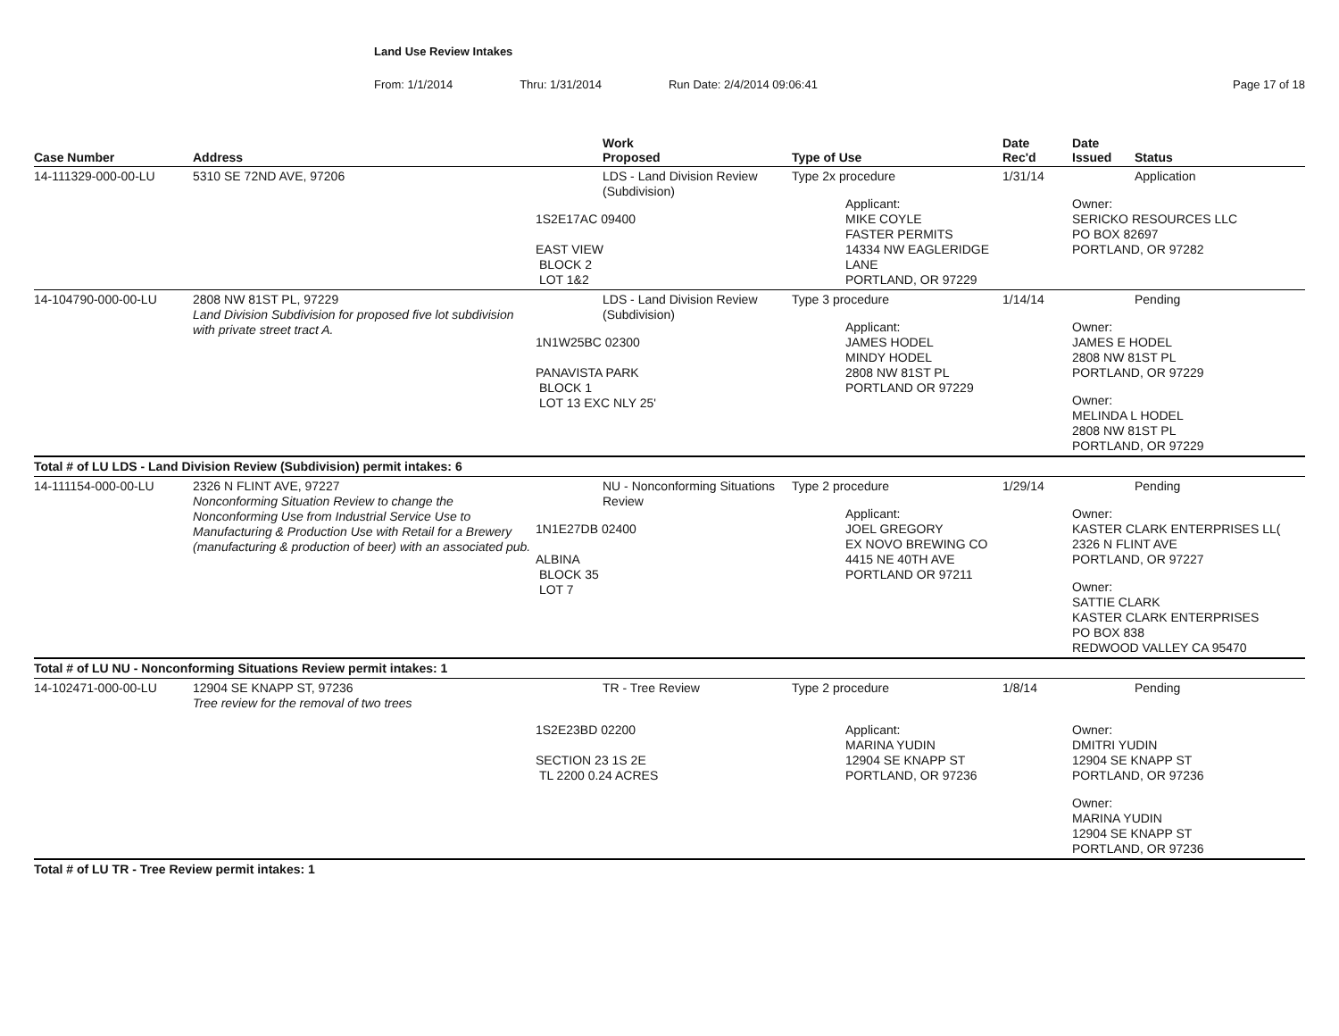Land Use Review Intakes
From: 1/1/2014 Thru: 1/31/2014 Run Date: 2/4/2014 09:06:41 Page 17 of 18
| Case Number | Address | | Work Proposed | Type of Use | Date Rec'd | Date Issued | Status |
| --- | --- | --- | --- | --- | --- | --- | --- |
| 14-111329-000-00-LU | 5310 SE 72ND AVE, 97206 | LDS - Land Division Review (Subdivision) 1S2E17AC 09400 EAST VIEW BLOCK 2 LOT 1&2 | | Type 2x procedure Applicant: MIKE COYLE FASTER PERMITS 14334 NW EAGLERIDGE LANE PORTLAND, OR 97229 | 1/31/14 | Application Owner: SERICKO RESOURCES LLC PO BOX 82697 PORTLAND, OR 97282 | |
| 14-104790-000-00-LU | 2808 NW 81ST PL, 97229 Land Division Subdivision for proposed five lot subdivision with private street tract A. | LDS - Land Division Review (Subdivision) 1N1W25BC 02300 PANAVISTA PARK BLOCK 1 LOT 13 EXC NLY 25' | | Type 3 procedure Applicant: JAMES HODEL MINDY HODEL 2808 NW 81ST PL PORTLAND OR 97229 | 1/14/14 | Pending Owner: JAMES E HODEL 2808 NW 81ST PL PORTLAND, OR 97229 Owner: MELINDA L HODEL 2808 NW 81ST PL PORTLAND, OR 97229 | |
| Total # of LU LDS - Land Division Review (Subdivision) permit intakes: 6 | | | | | | | |
| 14-111154-000-00-LU | 2326 N FLINT AVE, 97227 Nonconforming Situation Review to change the Nonconforming Use from Industrial Service Use to Manufacturing & Production Use with Retail for a Brewery (manufacturing & production of beer) with an associated pub. | NU - Nonconforming Situations Review 1N1E27DB 02400 ALBINA BLOCK 35 LOT 7 | | Type 2 procedure Applicant: JOEL GREGORY EX NOVO BREWING CO 4415 NE 40TH AVE PORTLAND OR 97211 | 1/29/14 | Pending Owner: KASTER CLARK ENTERPRISES LL( 2326 N FLINT AVE PORTLAND, OR 97227 Owner: SATTIE CLARK KASTER CLARK ENTERPRISES PO BOX 838 REDWOOD VALLEY CA 95470 | |
| Total # of LU NU - Nonconforming Situations Review permit intakes: 1 | | | | | | | |
| 14-102471-000-00-LU | 12904 SE KNAPP ST, 97236 Tree review for the removal of two trees | TR - Tree Review 1S2E23BD 02200 SECTION 23 1S 2E TL 2200 0.24 ACRES | | Type 2 procedure Applicant: MARINA YUDIN 12904 SE KNAPP ST PORTLAND, OR 97236 | 1/8/14 | Pending Owner: DMITRI YUDIN 12904 SE KNAPP ST PORTLAND, OR 97236 Owner: MARINA YUDIN 12904 SE KNAPP ST PORTLAND, OR 97236 | |
| Total # of LU TR - Tree Review permit intakes: 1 | | | | | | | |